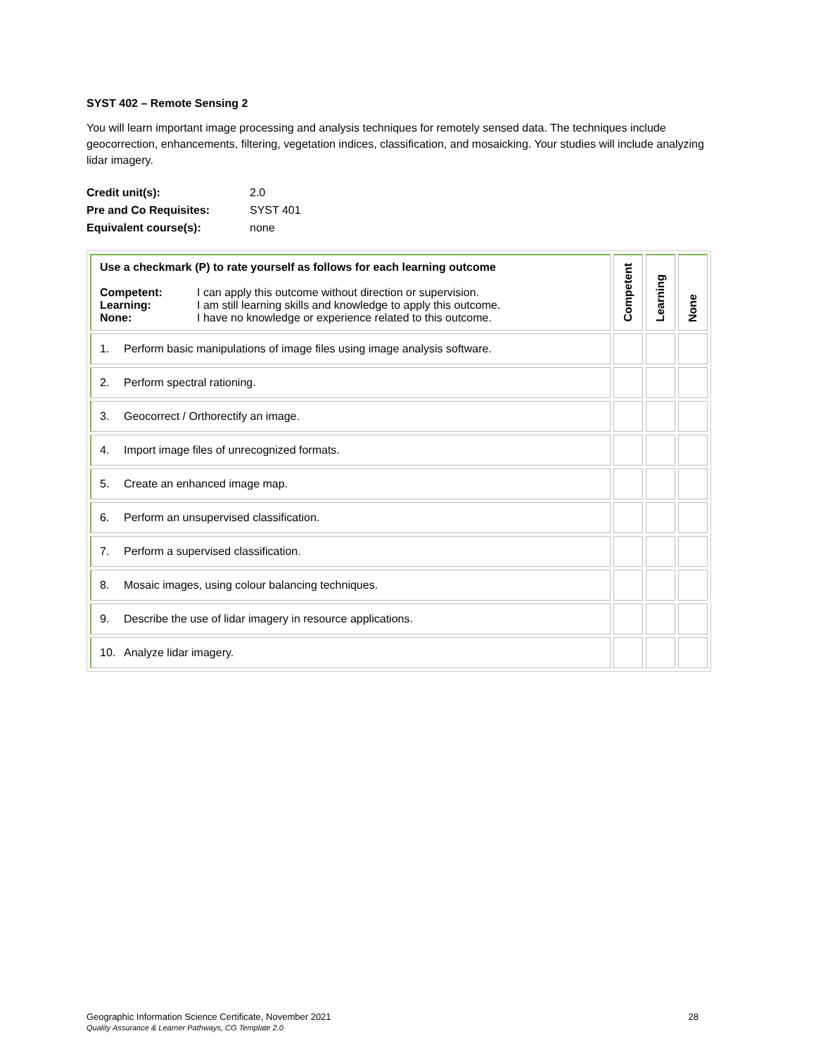SYST 402 – Remote Sensing 2
You will learn important image processing and analysis techniques for remotely sensed data. The techniques include geocorrection, enhancements, filtering, vegetation indices, classification, and mosaicking. Your studies will include analyzing lidar imagery.
| Credit unit(s): | 2.0 |
| Pre and Co Requisites: | SYST 401 |
| Equivalent course(s): | none |
| Use a checkmark (P) to rate yourself as follows for each learning outcome / Competent: / I can apply this outcome without direction or supervision. / / Learning: / I am still learning skills and knowledge to apply this outcome. / / None: / I have no knowledge or experience related to this outcome. / | Competent | Learning | None |
| 1. Perform basic manipulations of image files using image analysis software. | | | |
| 2. Perform spectral rationing. | | | |
| 3. Geocorrect / Orthorectify an image. | | | |
| 4. Import image files of unrecognized formats. | | | |
| 5. Create an enhanced image map. | | | |
| 6. Perform an unsupervised classification. | | | |
| 7. Perform a supervised classification. | | | |
| 8. Mosaic images, using colour balancing techniques. | | | |
| 9. Describe the use of lidar imagery in resource applications. | | | |
| 10. Analyze lidar imagery. | | | |
Geographic Information Science Certificate, November 2021 28
Quality Assurance & Learner Pathways, CG Template 2.0